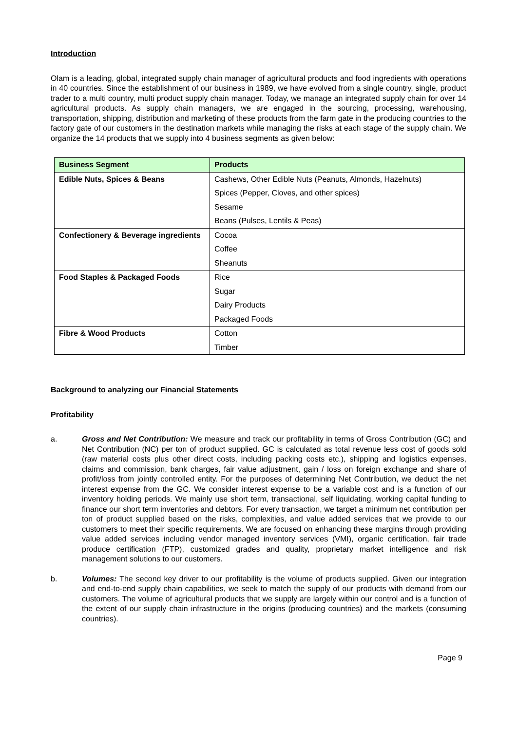Introduction
Olam is a leading, global, integrated supply chain manager of agricultural products and food ingredients with operations in 40 countries. Since the establishment of our business in 1989, we have evolved from a single country, single, product trader to a multi country, multi product supply chain manager. Today, we manage an integrated supply chain for over 14 agricultural products. As supply chain managers, we are engaged in the sourcing, processing, warehousing, transportation, shipping, distribution and marketing of these products from the farm gate in the producing countries to the factory gate of our customers in the destination markets while managing the risks at each stage of the supply chain. We organize the 14 products that we supply into 4 business segments as given below:
| Business Segment | Products |
| --- | --- |
| Edible Nuts, Spices & Beans | Cashews, Other Edible Nuts (Peanuts, Almonds, Hazelnuts) |
| | Spices (Pepper, Cloves, and other spices) |
| | Sesame |
| | Beans (Pulses, Lentils & Peas) |
| Confectionery & Beverage ingredients | Cocoa |
| | Coffee |
| | Sheanuts |
| Food Staples & Packaged Foods | Rice |
| | Sugar |
| | Dairy Products |
| | Packaged Foods |
| Fibre & Wood Products | Cotton |
| | Timber |
Background to analyzing our Financial Statements
Profitability
a. Gross and Net Contribution: We measure and track our profitability in terms of Gross Contribution (GC) and Net Contribution (NC) per ton of product supplied. GC is calculated as total revenue less cost of goods sold (raw material costs plus other direct costs, including packing costs etc.), shipping and logistics expenses, claims and commission, bank charges, fair value adjustment, gain / loss on foreign exchange and share of profit/loss from jointly controlled entity. For the purposes of determining Net Contribution, we deduct the net interest expense from the GC. We consider interest expense to be a variable cost and is a function of our inventory holding periods. We mainly use short term, transactional, self liquidating, working capital funding to finance our short term inventories and debtors. For every transaction, we target a minimum net contribution per ton of product supplied based on the risks, complexities, and value added services that we provide to our customers to meet their specific requirements. We are focused on enhancing these margins through providing value added services including vendor managed inventory services (VMI), organic certification, fair trade produce certification (FTP), customized grades and quality, proprietary market intelligence and risk management solutions to our customers.
b. Volumes: The second key driver to our profitability is the volume of products supplied. Given our integration and end-to-end supply chain capabilities, we seek to match the supply of our products with demand from our customers. The volume of agricultural products that we supply are largely within our control and is a function of the extent of our supply chain infrastructure in the origins (producing countries) and the markets (consuming countries).
Page 9